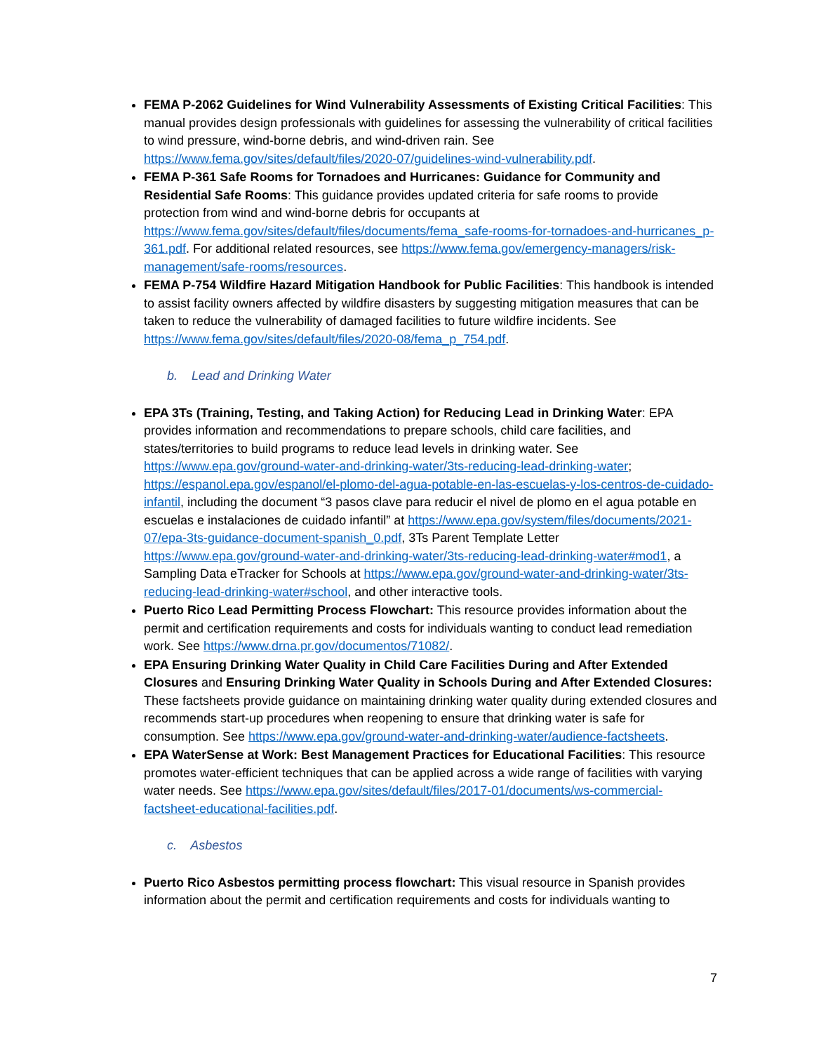FEMA P-2062 Guidelines for Wind Vulnerability Assessments of Existing Critical Facilities: This manual provides design professionals with guidelines for assessing the vulnerability of critical facilities to wind pressure, wind-borne debris, and wind-driven rain. See https://www.fema.gov/sites/default/files/2020-07/guidelines-wind-vulnerability.pdf.
FEMA P-361 Safe Rooms for Tornadoes and Hurricanes: Guidance for Community and Residential Safe Rooms: This guidance provides updated criteria for safe rooms to provide protection from wind and wind-borne debris for occupants at https://www.fema.gov/sites/default/files/documents/fema_safe-rooms-for-tornadoes-and-hurricanes_p-361.pdf. For additional related resources, see https://www.fema.gov/emergency-managers/risk-management/safe-rooms/resources.
FEMA P-754 Wildfire Hazard Mitigation Handbook for Public Facilities: This handbook is intended to assist facility owners affected by wildfire disasters by suggesting mitigation measures that can be taken to reduce the vulnerability of damaged facilities to future wildfire incidents. See https://www.fema.gov/sites/default/files/2020-08/fema_p_754.pdf.
b. Lead and Drinking Water
EPA 3Ts (Training, Testing, and Taking Action) for Reducing Lead in Drinking Water: EPA provides information and recommendations to prepare schools, child care facilities, and states/territories to build programs to reduce lead levels in drinking water. See https://www.epa.gov/ground-water-and-drinking-water/3ts-reducing-lead-drinking-water; https://espanol.epa.gov/espanol/el-plomo-del-agua-potable-en-las-escuelas-y-los-centros-de-cuidado-infantil, including the document “3 pasos clave para reducir el nivel de plomo en el agua potable en escuelas e instalaciones de cuidado infantil” at https://www.epa.gov/system/files/documents/2021-07/epa-3ts-guidance-document-spanish_0.pdf, 3Ts Parent Template Letter https://www.epa.gov/ground-water-and-drinking-water/3ts-reducing-lead-drinking-water#mod1, a Sampling Data eTracker for Schools at https://www.epa.gov/ground-water-and-drinking-water/3ts-reducing-lead-drinking-water#school, and other interactive tools.
Puerto Rico Lead Permitting Process Flowchart: This resource provides information about the permit and certification requirements and costs for individuals wanting to conduct lead remediation work. See https://www.drna.pr.gov/documentos/71082/.
EPA Ensuring Drinking Water Quality in Child Care Facilities During and After Extended Closures and Ensuring Drinking Water Quality in Schools During and After Extended Closures: These factsheets provide guidance on maintaining drinking water quality during extended closures and recommends start-up procedures when reopening to ensure that drinking water is safe for consumption. See https://www.epa.gov/ground-water-and-drinking-water/audience-factsheets.
EPA WaterSense at Work: Best Management Practices for Educational Facilities: This resource promotes water-efficient techniques that can be applied across a wide range of facilities with varying water needs. See https://www.epa.gov/sites/default/files/2017-01/documents/ws-commercial-factsheet-educational-facilities.pdf.
c. Asbestos
Puerto Rico Asbestos permitting process flowchart: This visual resource in Spanish provides information about the permit and certification requirements and costs for individuals wanting to
7